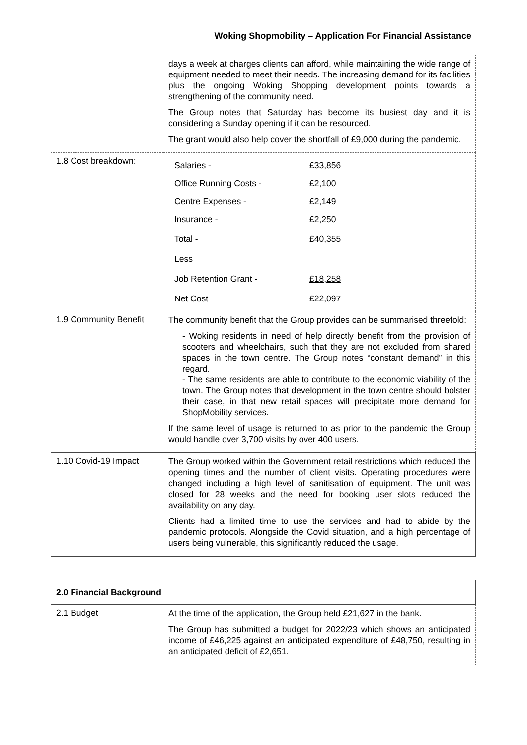Woking Shopmobility – Application For Financial Assistance
| | days a week at charges clients can afford, while maintaining the wide range of equipment needed to meet their needs. The increasing demand for its facilities plus the ongoing Woking Shopping development points towards a strengthening of the community need. The Group notes that Saturday has become its busiest day and it is considering a Sunday opening if it can be resourced. The grant would also help cover the shortfall of £9,000 during the pandemic. |
| 1.8 Cost breakdown: | / Salaries - / £33,856 / / Office Running Costs - / £2,100 / / Centre Expenses - / £2,149 / / Insurance - / £2,250 / / Total - / £40,355 / / Less / / / Job Retention Grant - / £18,258 / / Net Cost / £22,097 / |
| 1.9 Community Benefit | The community benefit that the Group provides can be summarised threefold: - Woking residents in need of help directly benefit from the provision of scooters and wheelchairs, such that they are not excluded from shared spaces in the town centre. The Group notes “constant demand” in this regard. - The same residents are able to contribute to the economic viability of the town. The Group notes that development in the town centre should bolster their case, in that new retail spaces will precipitate more demand for ShopMobility services. If the same level of usage is returned to as prior to the pandemic the Group would handle over 3,700 visits by over 400 users. |
| 1.10 Covid-19 Impact | The Group worked within the Government retail restrictions which reduced the opening times and the number of client visits. Operating procedures were changed including a high level of sanitisation of equipment. The unit was closed for 28 weeks and the need for booking user slots reduced the availability on any day. Clients had a limited time to use the services and had to abide by the pandemic protocols. Alongside the Covid situation, and a high percentage of users being vulnerable, this significantly reduced the usage. |
| 2.0 Financial Background | |
| 2.1 Budget | At the time of the application, the Group held £21,627 in the bank. The Group has submitted a budget for 2022/23 which shows an anticipated income of £46,225 against an anticipated expenditure of £48,750, resulting in an anticipated deficit of £2,651. |